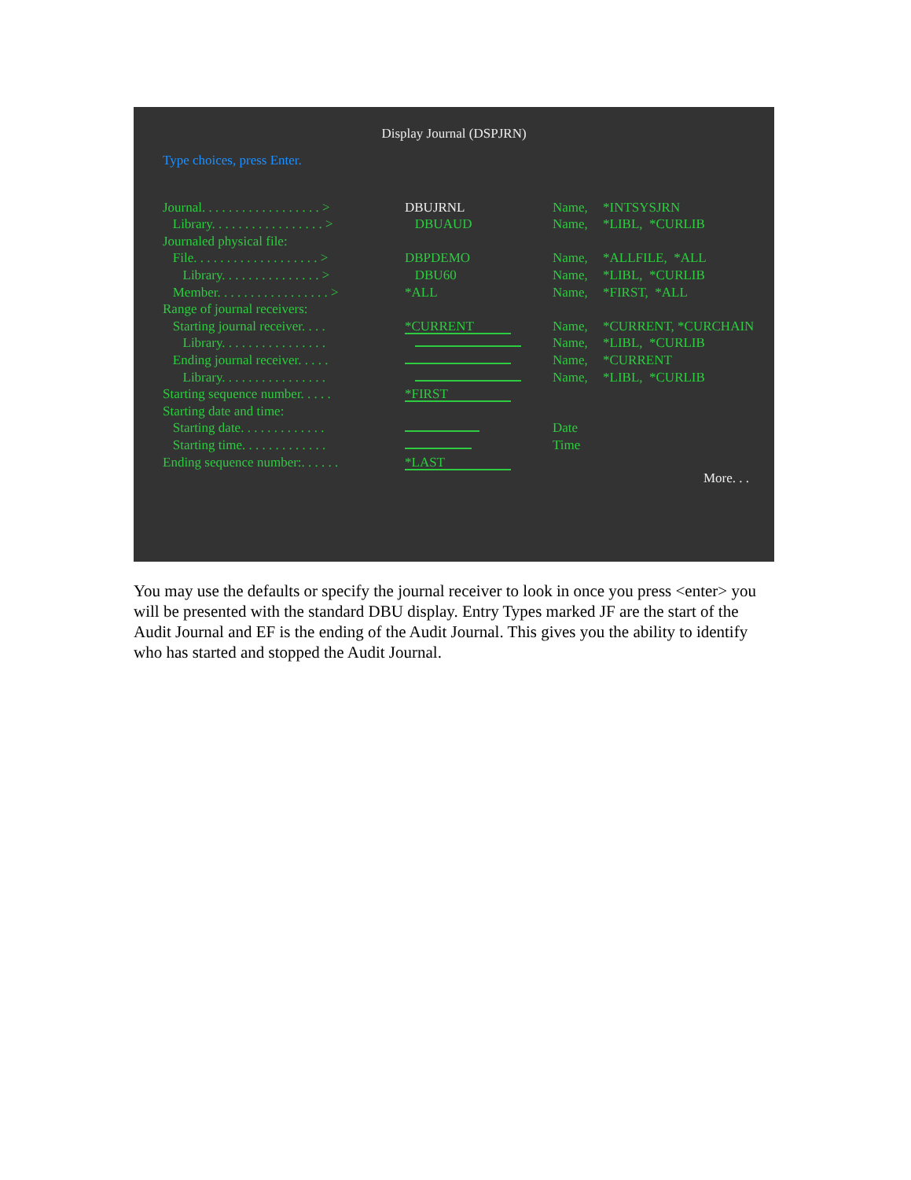Display Journal (DSPJRN)
Type choices, press Enter.
| Journal. . . . . . . . . . . . . . . . . . > | DBUJRNL | Name, | *INTSYSJRN |
| Library. . . . . . . . . . . . . . . . . > | DBUAUD | Name, | *LIBL, *CURLIB |
| Journaled physical file: | | | |
| File. . . . . . . . . . . . . . . . . . . > | DBPDEMO | Name, | *ALLFILE, *ALL |
| Library. . . . . . . . . . . . . . . > | DBU60 | Name, | *LIBL, *CURLIB |
| Member. . . . . . . . . . . . . . . . . > | *ALL | Name, | *FIRST, *ALL |
| Range of journal receivers: | | | |
| Starting journal receiver. . . . | *CURRENT | Name, | *CURRENT, *CURCHAIN |
| Library. . . . . . . . . . . . . . . . | | Name, | *LIBL, *CURLIB |
| Ending journal receiver. . . . . | | Name, | *CURRENT |
| Library. . . . . . . . . . . . . . . . | | Name, | *LIBL, *CURLIB |
| Starting sequence number. . . . . | *FIRST | | |
| Starting date and time: | | | |
| Starting date. . . . . . . . . . . . . | | Date | |
| Starting time. . . . . . . . . . . . . | | Time | |
| Ending sequence number:. . . . . . | *LAST | | |
More. . .
You may use the defaults or specify the journal receiver to look in once you press <enter> you will be presented with the standard DBU display. Entry Types marked JF are the start of the Audit Journal and EF is the ending of the Audit Journal. This gives you the ability to identify who has started and stopped the Audit Journal.